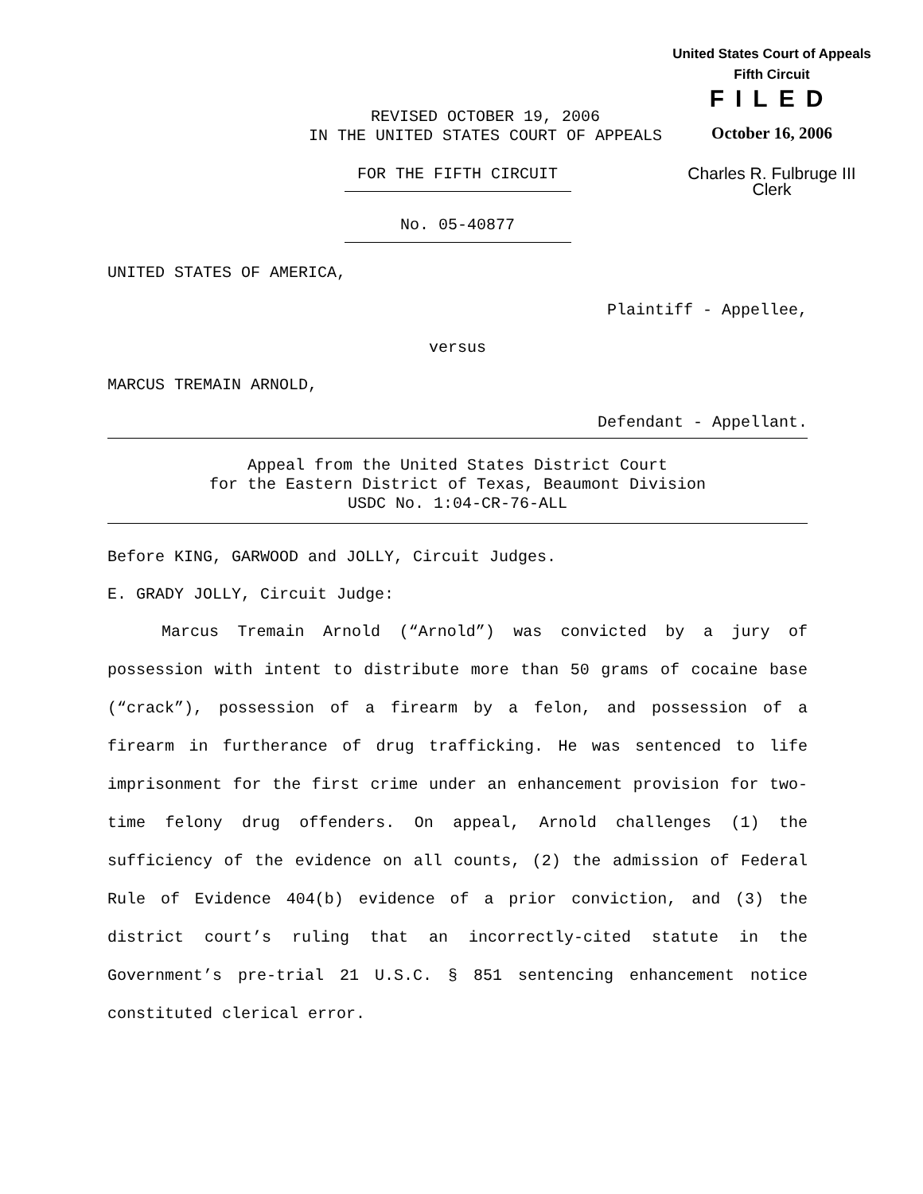United States Court of Appeals
Fifth Circuit
FILED
October 16, 2006
Charles R. Fulbruge III
Clerk
REVISED OCTOBER 19, 2006
IN THE UNITED STATES COURT OF APPEALS
FOR THE FIFTH CIRCUIT
No. 05-40877
UNITED STATES OF AMERICA,
Plaintiff - Appellee,
versus
MARCUS TREMAIN ARNOLD,
Defendant - Appellant.
Appeal from the United States District Court
for the Eastern District of Texas, Beaumont Division
USDC No. 1:04-CR-76-ALL
Before KING, GARWOOD and JOLLY, Circuit Judges.
E. GRADY JOLLY, Circuit Judge:
Marcus Tremain Arnold (“Arnold”) was convicted by a jury of possession with intent to distribute more than 50 grams of cocaine base (“crack”), possession of a firearm by a felon, and possession of a firearm in furtherance of drug trafficking. He was sentenced to life imprisonment for the first crime under an enhancement provision for two-time felony drug offenders. On appeal, Arnold challenges (1) the sufficiency of the evidence on all counts, (2) the admission of Federal Rule of Evidence 404(b) evidence of a prior conviction, and (3) the district court’s ruling that an incorrectly-cited statute in the Government’s pre-trial 21 U.S.C. § 851 sentencing enhancement notice constituted clerical error.